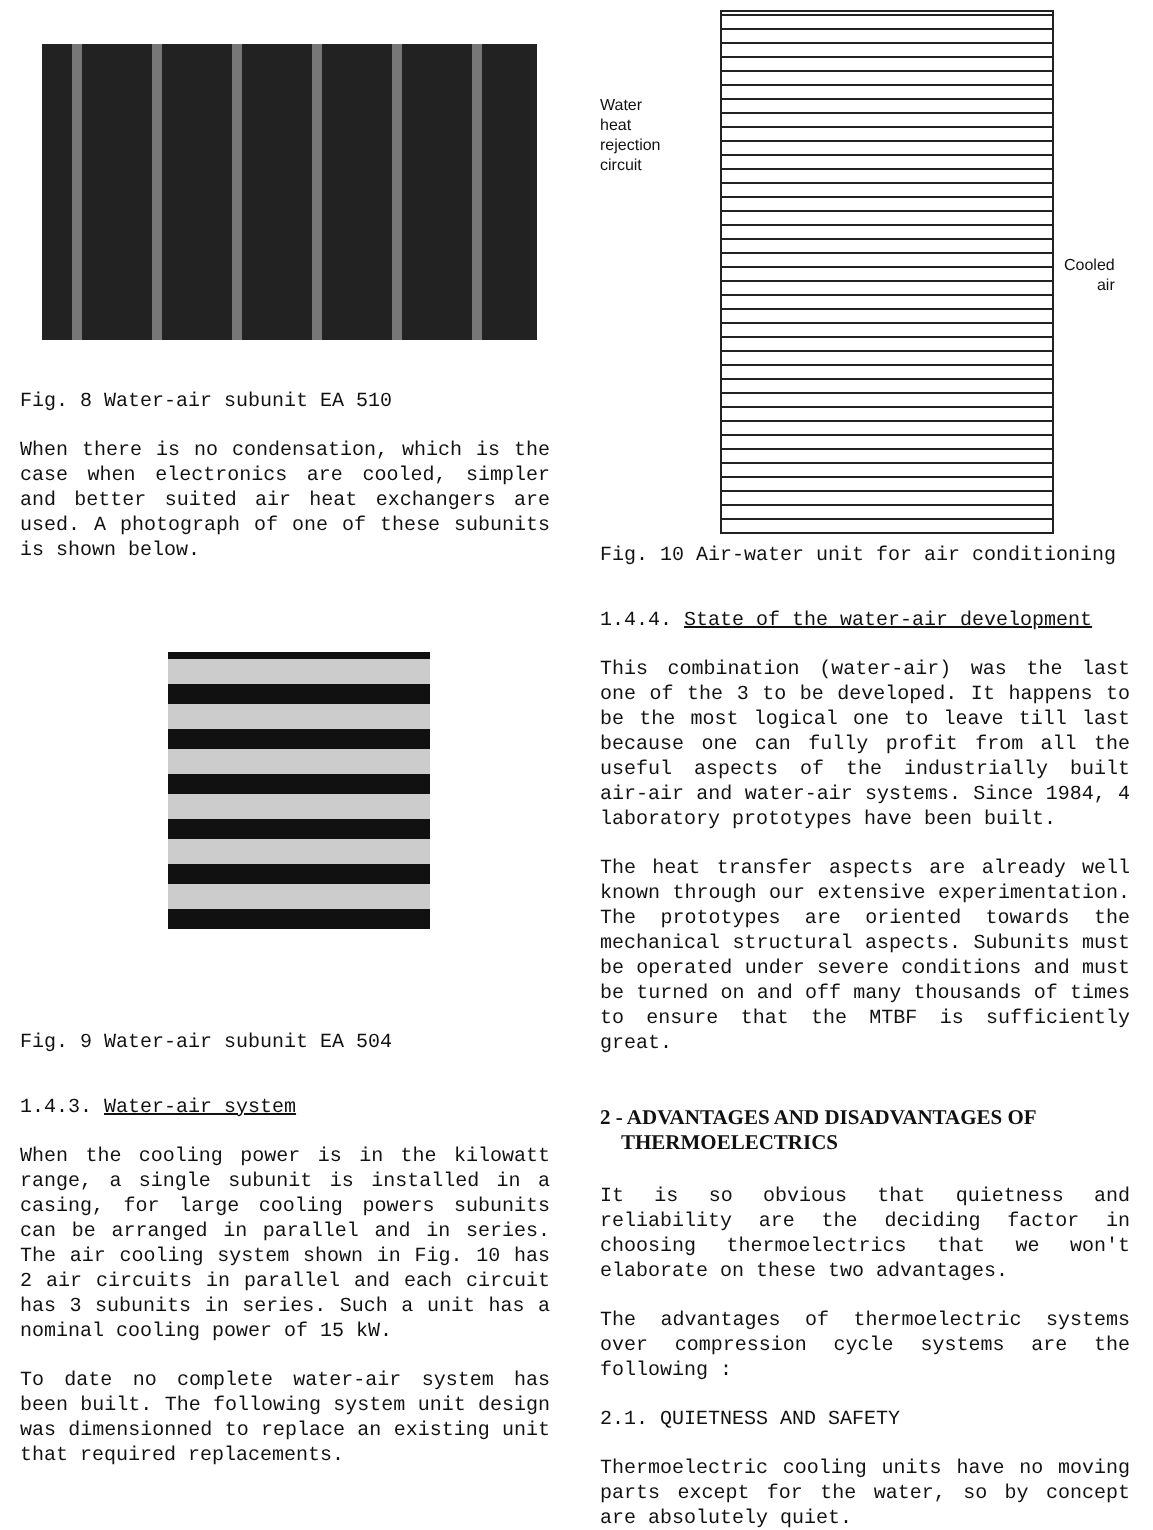Fig. 8 Water-air subunit EA 510
When there is no condensation, which is the case when electronics are cooled, simpler and better suited air heat exchangers are used. A photograph of one of these subunits is shown below.
Fig. 9 Water-air subunit EA 504
1.4.3. Water-air system
When the cooling power is in the kilowatt range, a single subunit is installed in a casing, for large cooling powers subunits can be arranged in parallel and in series. The air cooling system shown in Fig. 10 has 2 air circuits in parallel and each circuit has 3 subunits in series. Such a unit has a nominal cooling power of 15 kW.
To date no complete water-air system has been built. The following system unit design was dimensionned to replace an existing unit that required replacements.
Water
heat
rejection
circuit
Cooled
air
Fig. 10 Air-water unit for air conditioning
1.4.4. State of the water-air development
This combination (water-air) was the last one of the 3 to be developed. It happens to be the most logical one to leave till last because one can fully profit from all the useful aspects of the industrially built air-air and water-air systems. Since 1984, 4 laboratory prototypes have been built.
The heat transfer aspects are already well known through our extensive experimentation. The prototypes are oriented towards the mechanical structural aspects. Subunits must be operated under severe conditions and must be turned on and off many thousands of times to ensure that the MTBF is sufficiently great.
2 - ADVANTAGES AND DISADVANTAGES OF
THERMOELECTRICS
It is so obvious that quietness and reliability are the deciding factor in choosing thermoelectrics that we won't elaborate on these two advantages.
The advantages of thermoelectric systems over compression cycle systems are the following :
2.1. QUIETNESS AND SAFETY
Thermoelectric cooling units have no moving parts except for the water, so by concept are absolutely quiet.